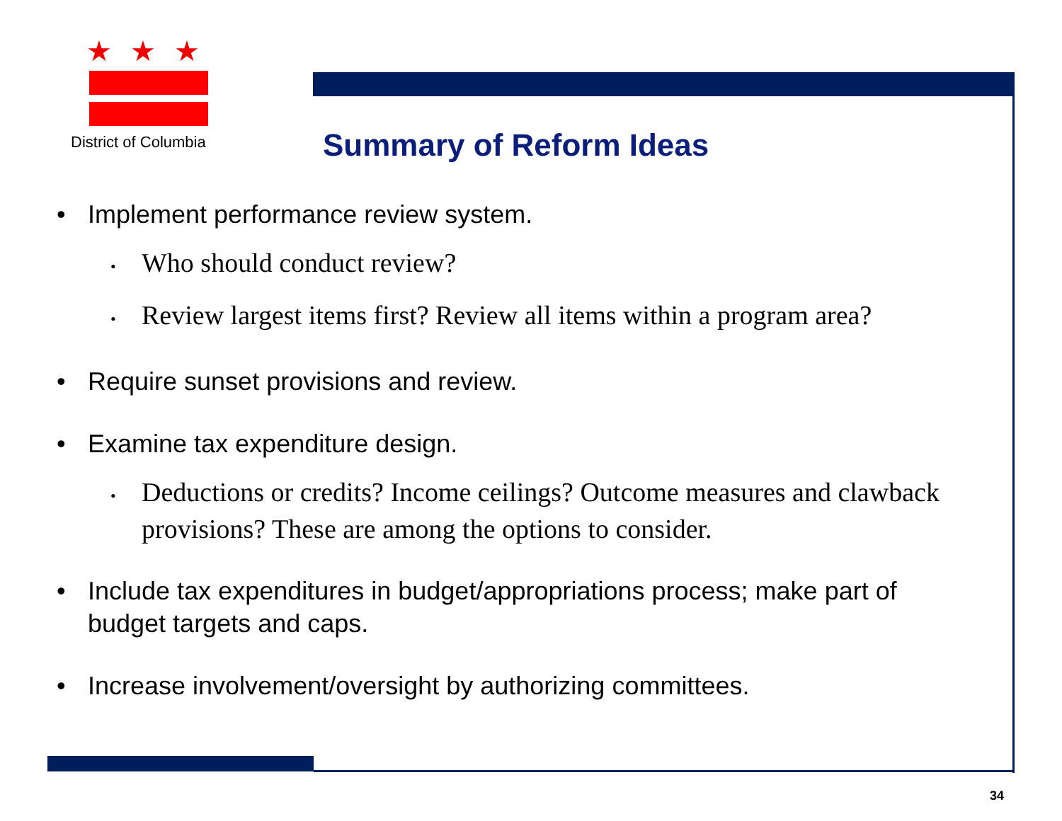★★★
District of Columbia
Summary of Reform Ideas
• Implement performance review system.
• Who should conduct review?
• Review largest items first? Review all items within a program area?
• Require sunset provisions and review.
• Examine tax expenditure design.
• Deductions or credits? Income ceilings? Outcome measures and clawback provisions? These are among the options to consider.
• Include tax expenditures in budget/appropriations process; make part of budget targets and caps.
• Increase involvement/oversight by authorizing committees.
34